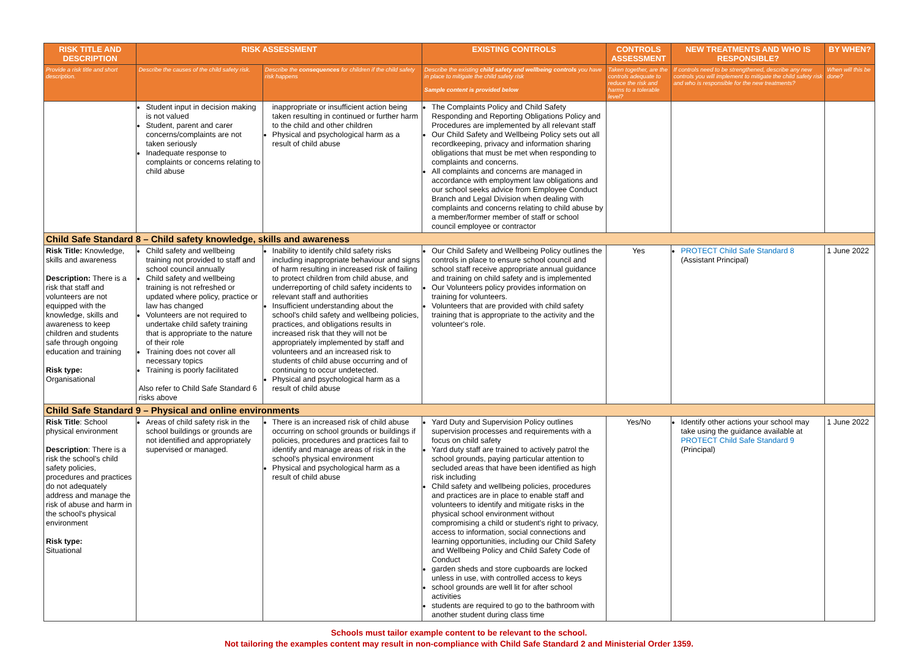| RISK TITLE AND DESCRIPTION | RISK ASSESSMENT | | EXISTING CONTROLS | CONTROLS ASSESSMENT | NEW TREATMENTS AND WHO IS RESPONSIBLE? | BY WHEN? |
| --- | --- | --- | --- | --- | --- | --- |
| Provide a risk title and short description. | Describe the causes of the child safety risk. | Describe the consequences for children if the child safety risk happens | Describe the existing child safety and wellbeing controls you have in place to mitigate the child safety risk Sample content is provided below | Taken together, are the controls adequate to reduce the risk and harms to a tolerable level? | If controls need to be strengthened, describe any new controls you will implement to mitigate the child safety risk and who is responsible for the new treatments? | When will this be done? |
| | Student input in decision making is not valued Student, parent and carer concerns/complaints are not taken seriously Inadequate response to complaints or concerns relating to child abuse | inappropriate or insufficient action being taken resulting in continued or further harm to the child and other children Physical and psychological harm as a result of child abuse | The Complaints Policy and Child Safety Responding and Reporting Obligations Policy and Procedures are implemented by all relevant staff Our Child Safety and Wellbeing Policy sets out all recordkeeping, privacy and information sharing obligations that must be met when responding to complaints and concerns. All complaints and concerns are managed in accordance with employment law obligations and our school seeks advice from Employee Conduct Branch and Legal Division when dealing with complaints and concerns relating to child abuse by a member/former member of staff or school council employee or contractor | | | |
| Child Safe Standard 8 – Child safety knowledge, skills and awareness | | | | | | |
| Risk Title: Knowledge, skills and awareness Description: There is a risk that staff and volunteers are not equipped with the knowledge, skills and awareness to keep children and students safe through ongoing education and training Risk type: Organisational | Child safety and wellbeing training not provided to staff and school council annually Child safety and wellbeing training is not refreshed or updated where policy, practice or law has changed Volunteers are not required to undertake child safety training that is appropriate to the nature of their role Training does not cover all necessary topics Training is poorly facilitated Also refer to Child Safe Standard 6 risks above | Inability to identify child safety risks including inappropriate behaviour and signs of harm resulting in increased risk of failing to protect children from child abuse, and underreporting of child safety incidents to relevant staff and authorities Insufficient understanding about the school's child safety and wellbeing policies, practices, and obligations results in increased risk that they will not be appropriately implemented by staff and volunteers and an increased risk to students of child abuse occurring and of continuing to occur undetected. Physical and psychological harm as a result of child abuse | Our Child Safety and Wellbeing Policy outlines the controls in place to ensure school council and school staff receive appropriate annual guidance and training on child safety and is implemented Our Volunteers policy provides information on training for volunteers. Volunteers that are provided with child safety training that is appropriate to the activity and the volunteer's role. | Yes | PROTECT Child Safe Standard 8 (Assistant Principal) | 1 June 2022 |
| Child Safe Standard 9 – Physical and online environments | | | | | | |
| Risk Title : School physical environment Description : There is a risk the school's child safety policies, procedures and practices do not adequately address and manage the risk of abuse and harm in the school's physical environment Risk type: Situational | Areas of child safety risk in the school buildings or grounds are not identified and appropriately supervised or managed. | There is an increased risk of child abuse occurring on school grounds or buildings if policies, procedures and practices fail to identify and manage areas of risk in the school's physical environment Physical and psychological harm as a result of child abuse | Yard Duty and Supervision Policy outlines supervision processes and requirements with a focus on child safety Yard duty staff are trained to actively patrol the school grounds, paying particular attention to secluded areas that have been identified as high risk including Child safety and wellbeing policies, procedures and practices are in place to enable staff and volunteers to identify and mitigate risks in the physical school environment without compromising a child or student's right to privacy, access to information, social connections and learning opportunities, including our Child Safety and Wellbeing Policy and Child Safety Code of Conduct garden sheds and store cupboards are locked unless in use, with controlled access to keys school grounds are well lit for after school activities students are required to go to the bathroom with another student during class time | Yes/No | Identify other actions your school may take using the guidance available at PROTECT Child Safe Standard 9 (Principal) | 1 June 2022 |
Schools must tailor example content to be relevant to the school.
Not tailoring the examples content may result in non-compliance with Child Safe Standard 2 and Ministerial Order 1359.